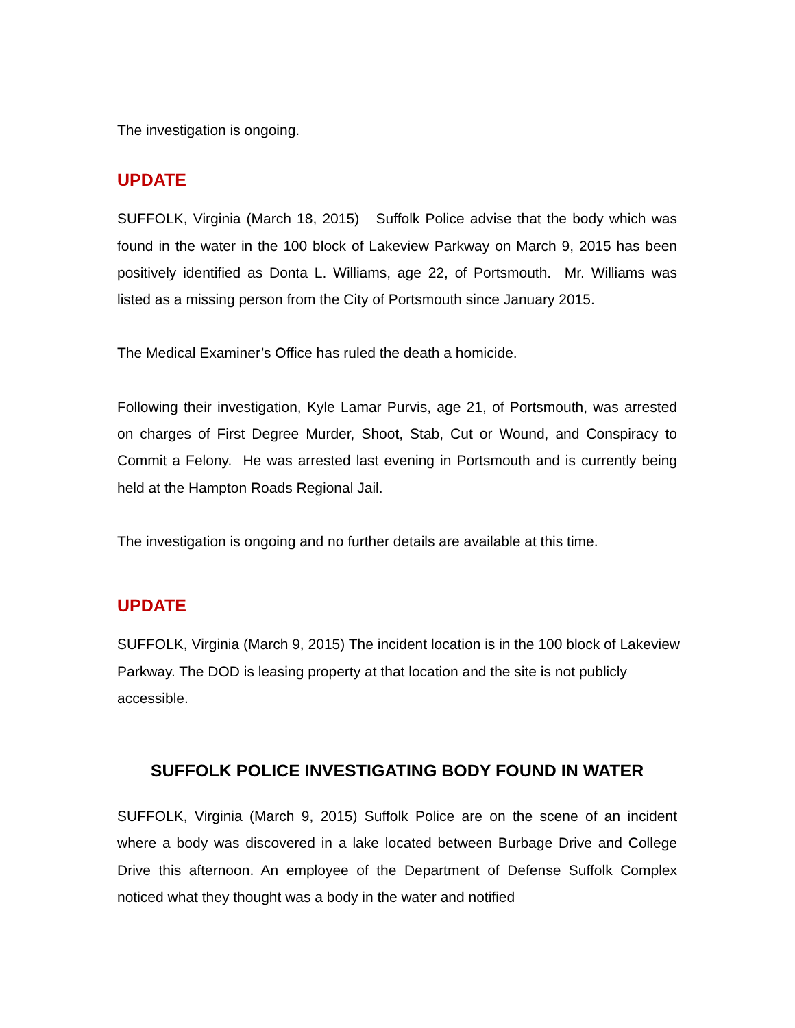The investigation is ongoing.
UPDATE
SUFFOLK, Virginia (March 18, 2015) Suffolk Police advise that the body which was found in the water in the 100 block of Lakeview Parkway on March 9, 2015 has been positively identified as Donta L. Williams, age 22, of Portsmouth. Mr. Williams was listed as a missing person from the City of Portsmouth since January 2015.
The Medical Examiner’s Office has ruled the death a homicide.
Following their investigation, Kyle Lamar Purvis, age 21, of Portsmouth, was arrested on charges of First Degree Murder, Shoot, Stab, Cut or Wound, and Conspiracy to Commit a Felony. He was arrested last evening in Portsmouth and is currently being held at the Hampton Roads Regional Jail.
The investigation is ongoing and no further details are available at this time.
UPDATE
SUFFOLK, Virginia (March 9, 2015) The incident location is in the 100 block of Lakeview Parkway. The DOD is leasing property at that location and the site is not publicly accessible.
SUFFOLK POLICE INVESTIGATING BODY FOUND IN WATER
SUFFOLK, Virginia (March 9, 2015) Suffolk Police are on the scene of an incident where a body was discovered in a lake located between Burbage Drive and College Drive this afternoon. An employee of the Department of Defense Suffolk Complex noticed what they thought was a body in the water and notified